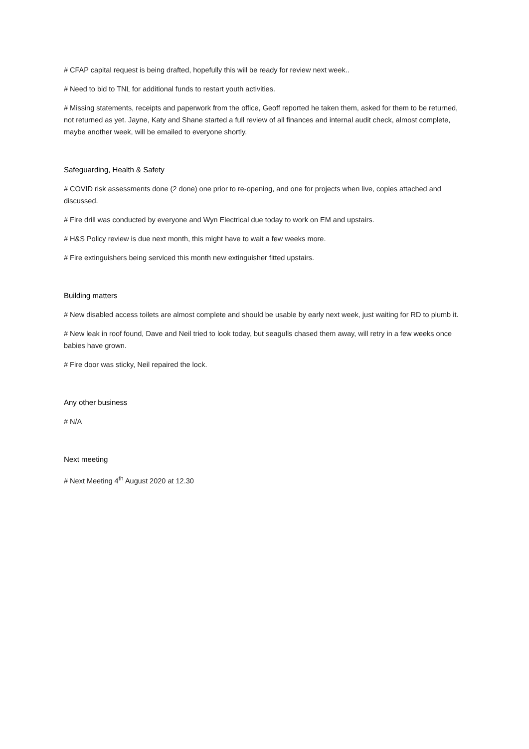# CFAP capital request is being drafted, hopefully this will be ready for review next week..
# Need to bid to TNL for additional funds to restart youth activities.
# Missing statements, receipts and paperwork from the office, Geoff reported he taken them, asked for them to be returned, not returned as yet. Jayne, Katy and Shane started a full review of all finances and internal audit check, almost complete, maybe another week, will be emailed to everyone shortly.
Safeguarding, Health & Safety
# COVID risk assessments done (2 done) one prior to re-opening, and one for projects when live, copies attached and discussed.
# Fire drill was conducted by everyone and Wyn Electrical due today to work on EM and upstairs.
# H&S Policy review is due next month, this might have to wait a few weeks more.
# Fire extinguishers being serviced this month new extinguisher fitted upstairs.
Building matters
# New disabled access toilets are almost complete and should be usable by early next week, just waiting for RD to plumb it.
# New leak in roof found, Dave and Neil tried to look today, but seagulls chased them away, will retry in a few weeks once babies have grown.
# Fire door was sticky, Neil repaired the lock.
Any other business
# N/A
Next meeting
# Next Meeting 4<sup>th</sup> August 2020 at 12.30